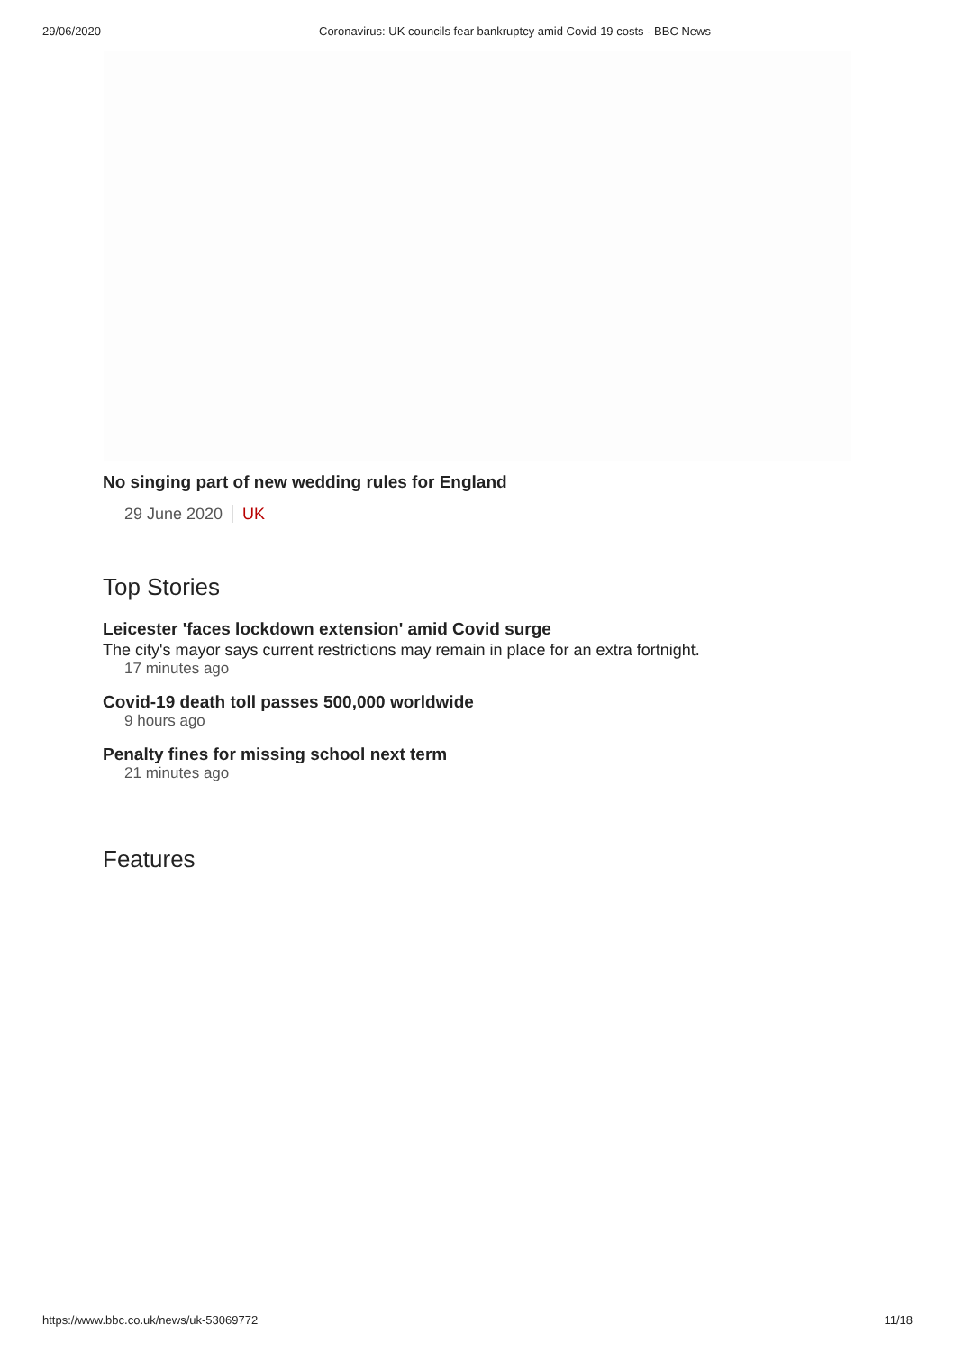29/06/2020 Coronavirus: UK councils fear bankruptcy amid Covid-19 costs - BBC News
No singing part of new wedding rules for England
29 June 2020 UK
Top Stories
Leicester 'faces lockdown extension' amid Covid surge
The city's mayor says current restrictions may remain in place for an extra fortnight.
17 minutes ago
Covid-19 death toll passes 500,000 worldwide
9 hours ago
Penalty fines for missing school next term
21 minutes ago
Features
https://www.bbc.co.uk/news/uk-53069772
11/18